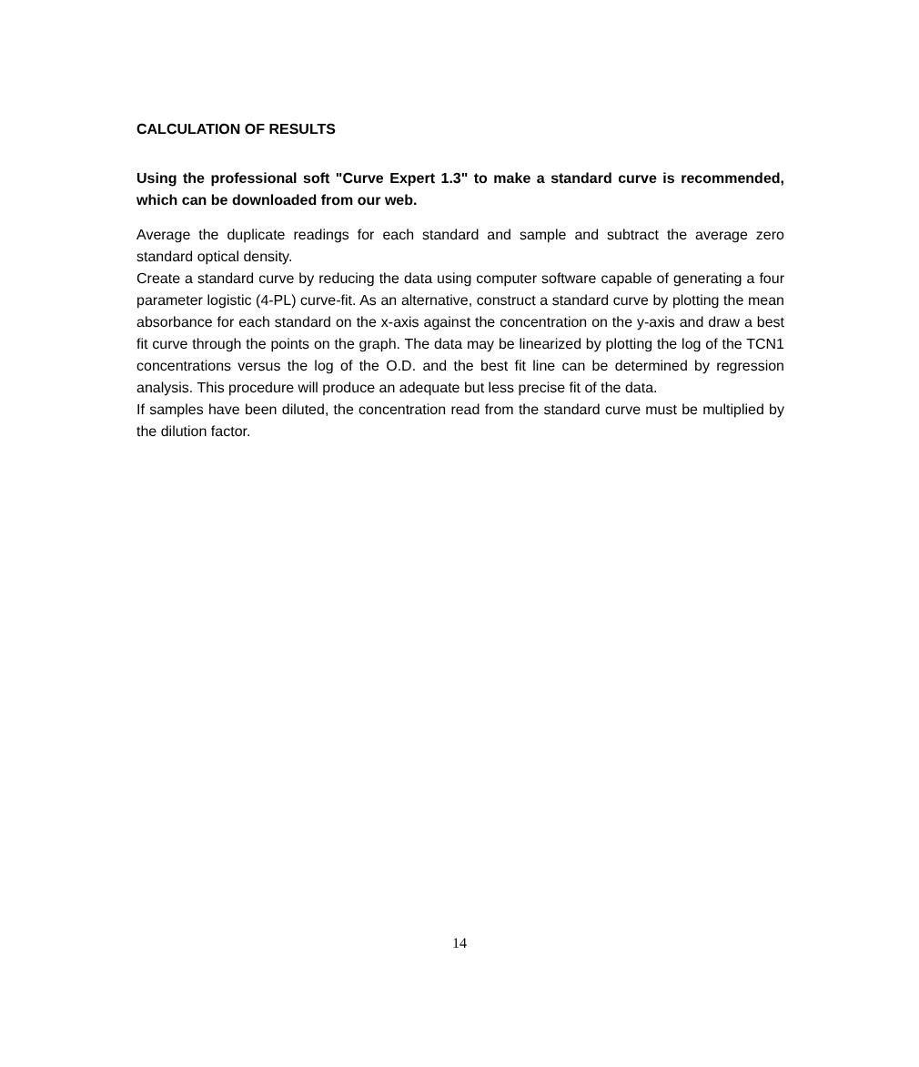CALCULATION OF RESULTS
Using the professional soft "Curve Expert 1.3" to make a standard curve is recommended, which can be downloaded from our web.
Average the duplicate readings for each standard and sample and subtract the average zero standard optical density.
Create a standard curve by reducing the data using computer software capable of generating a four parameter logistic (4-PL) curve-fit. As an alternative, construct a standard curve by plotting the mean absorbance for each standard on the x-axis against the concentration on the y-axis and draw a best fit curve through the points on the graph. The data may be linearized by plotting the log of the TCN1 concentrations versus the log of the O.D. and the best fit line can be determined by regression analysis. This procedure will produce an adequate but less precise fit of the data.
If samples have been diluted, the concentration read from the standard curve must be multiplied by the dilution factor.
14